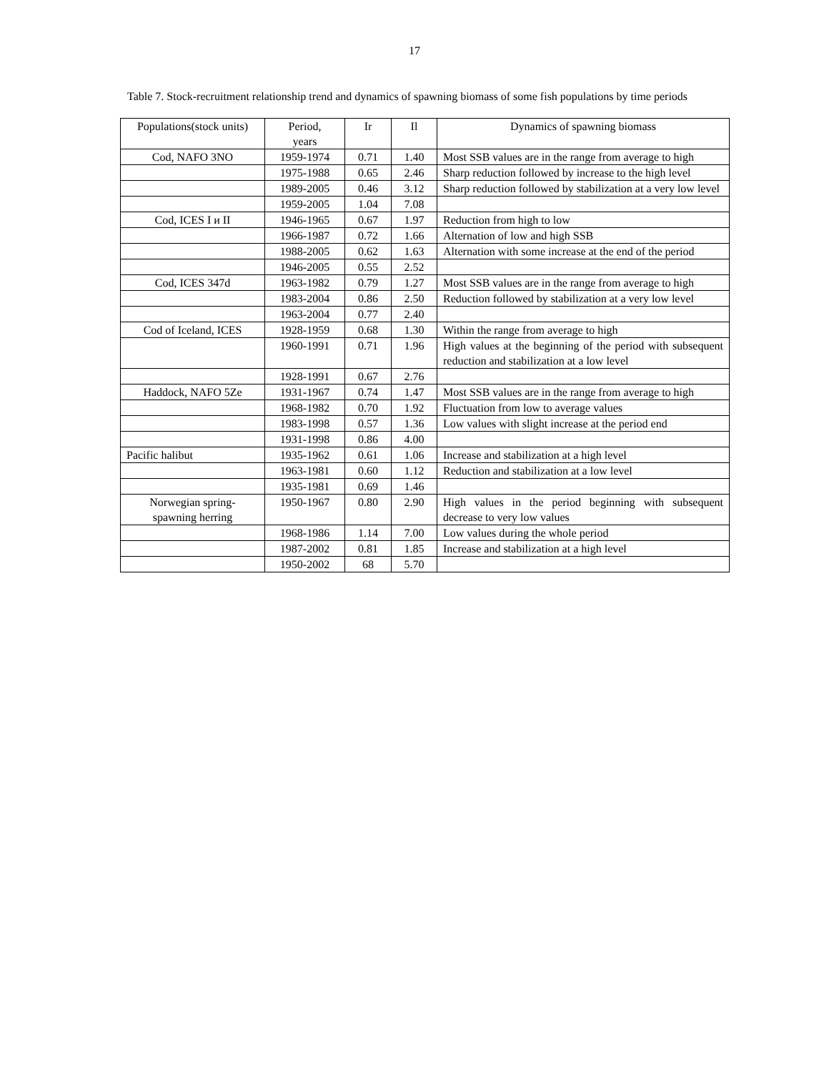17
Table 7. Stock-recruitment relationship trend and dynamics of spawning biomass of some fish populations by time periods
| Populations(stock units) | Period, years | Ir | Il | Dynamics of spawning biomass |
| --- | --- | --- | --- | --- |
| Cod, NAFO 3NO | 1959-1974 | 0.71 | 1.40 | Most SSB values are in the range from average to high |
| | 1975-1988 | 0.65 | 2.46 | Sharp reduction followed by increase to the high level |
| | 1989-2005 | 0.46 | 3.12 | Sharp reduction followed by stabilization at a very low level |
| | 1959-2005 | 1.04 | 7.08 | |
| Cod, ICES I и II | 1946-1965 | 0.67 | 1.97 | Reduction from high to low |
| | 1966-1987 | 0.72 | 1.66 | Alternation of low and high SSB |
| | 1988-2005 | 0.62 | 1.63 | Alternation with some increase at the end of the period |
| | 1946-2005 | 0.55 | 2.52 | |
| Cod, ICES 347d | 1963-1982 | 0.79 | 1.27 | Most SSB values are in the range from average to high |
| | 1983-2004 | 0.86 | 2.50 | Reduction followed by stabilization at a very low level |
| | 1963-2004 | 0.77 | 2.40 | |
| Cod of Iceland, ICES | 1928-1959 | 0.68 | 1.30 | Within the range from average to high |
| | 1960-1991 | 0.71 | 1.96 | High values at the beginning of the period with subsequent reduction and stabilization at a low level |
| | 1928-1991 | 0.67 | 2.76 | |
| Haddock, NAFO 5Ze | 1931-1967 | 0.74 | 1.47 | Most SSB values are in the range from average to high |
| | 1968-1982 | 0.70 | 1.92 | Fluctuation from low to average values |
| | 1983-1998 | 0.57 | 1.36 | Low values with slight increase at the period end |
| | 1931-1998 | 0.86 | 4.00 | |
| Pacific halibut | 1935-1962 | 0.61 | 1.06 | Increase and stabilization at a high level |
| | 1963-1981 | 0.60 | 1.12 | Reduction and stabilization at a low level |
| | 1935-1981 | 0.69 | 1.46 | |
| Norwegian spring- spawning herring | 1950-1967 | 0.80 | 2.90 | High values in the period beginning with subsequent decrease to very low values |
| | 1968-1986 | 1.14 | 7.00 | Low values during the whole period |
| | 1987-2002 | 0.81 | 1.85 | Increase and stabilization at a high level |
| | 1950-2002 | 68 | 5.70 | |